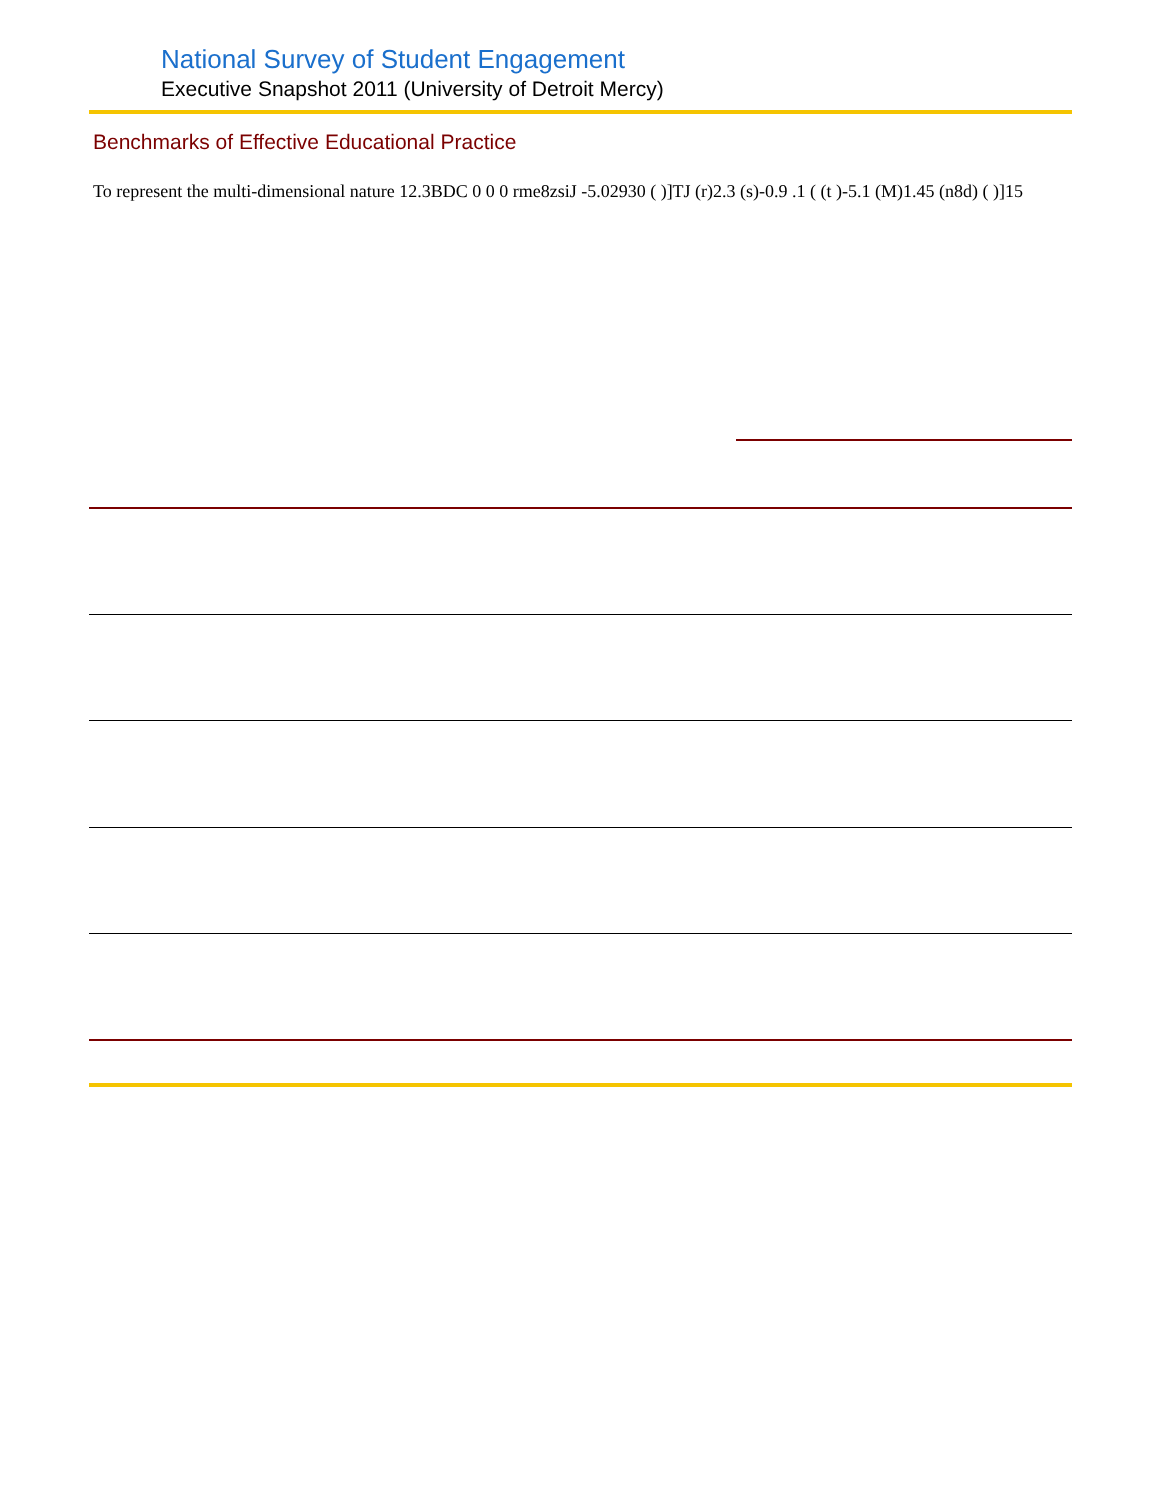National Survey of Student Engagement
Executive Snapshot 2011 (University of Detroit Mercy)
Benchmarks of Effective Educational Practice
To represent the multi-dimensional nature 12.3BDC 0 0 0 rme8zsiJ -5.02930 ( )]TJ (r)2.3 (s)-0.9 .1 ( (t )-5.1 (M)1.45 (n8d) ( )]15